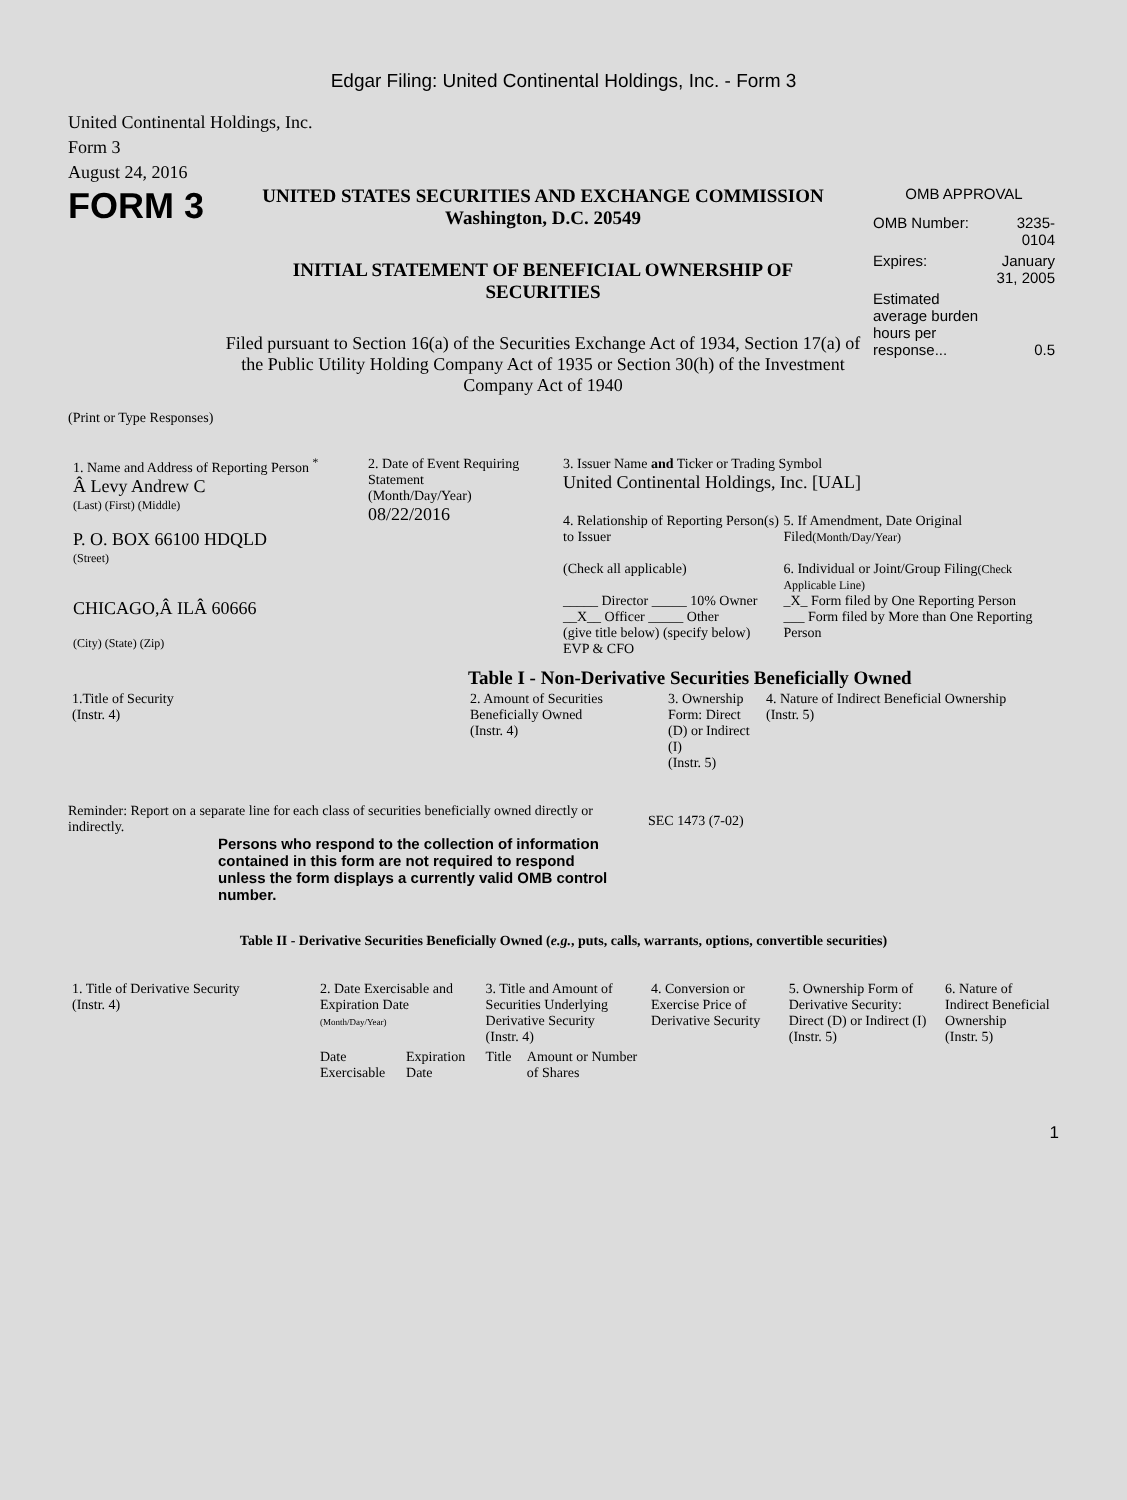Edgar Filing: United Continental Holdings, Inc. - Form 3
United Continental Holdings, Inc.
Form 3
August 24, 2016
FORM 3
UNITED STATES SECURITIES AND EXCHANGE COMMISSION
Washington, D.C. 20549
INITIAL STATEMENT OF BENEFICIAL OWNERSHIP OF
SECURITIES
Filed pursuant to Section 16(a) of the Securities Exchange Act of 1934, Section 17(a) of the Public Utility Holding Company Act of 1935 or Section 30(h) of the Investment Company Act of 1940
OMB APPROVAL
| OMB Number: | 3235-0104 |
| Expires: | January 31, 2005 |
| Estimated average burden hours per response... | 0.5 |
(Print or Type Responses)
1. Name and Address of Reporting Person <sup>*</sup>
Â Levy Andrew C
(Last) (First) (Middle)
P. O. BOX 66100 HDQLD
(Street)
CHICAGO,Â ILÂ 60666
(City) (State) (Zip)
2. Date of Event Requiring Statement
(Month/Day/Year)
08/22/2016
3. Issuer Name and Ticker or Trading Symbol
United Continental Holdings, Inc. [UAL]
4. Relationship of Reporting Person(s) to Issuer
(Check all applicable)
_____ Director _____ 10% Owner
__X__ Officer _____ Other
(give title below) (specify below)
EVP & CFO
5. If Amendment, Date Original Filed(Month/Day/Year)
6. Individual or Joint/Group Filing(Check Applicable Line)
_X_ Form filed by One Reporting Person
___ Form filed by More than One Reporting Person
Table I - Non-Derivative Securities Beneficially Owned
| 1.Title of Security (Instr. 4) | 2. Amount of Securities Beneficially Owned (Instr. 4) | 3. Ownership Form: Direct (D) or Indirect (I) (Instr. 5) | 4. Nature of Indirect Beneficial Ownership (Instr. 5) |
| --- | --- | --- | --- |
Reminder: Report on a separate line for each class of securities beneficially owned directly or indirectly.
SEC 1473 (7-02)
Persons who respond to the collection of information contained in this form are not required to respond unless the form displays a currently valid OMB control number.
Table II - Derivative Securities Beneficially Owned (e.g., puts, calls, warrants, options, convertible securities)
| 1. Title of Derivative Security (Instr. 4) | 2. Date Exercisable and Expiration Date (Month/Day/Year) | | 3. Title and Amount of Securities Underlying Derivative Security (Instr. 4) | | 4. Conversion or Exercise Price of Derivative Security | 5. Ownership Form of Derivative Security: Direct (D) or Indirect (I) (Instr. 5) | 6. Nature of Indirect Beneficial Ownership (Instr. 5) |
| --- | --- | --- | --- | --- | --- | --- | --- |
| | Date Exercisable | Expiration Date | Title | Amount or Number of Shares | | | |
1